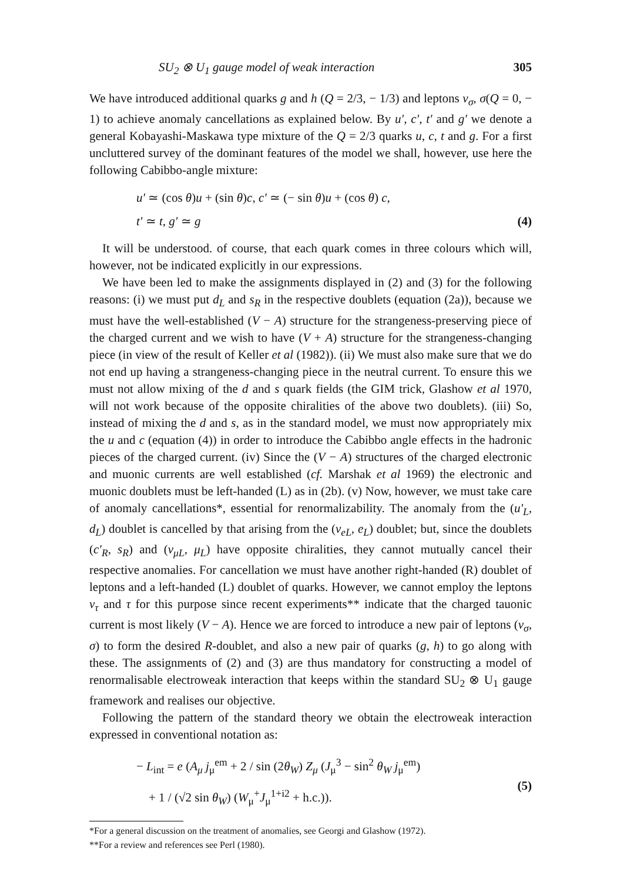SU<sub>2</sub> ⊗ U<sub>1</sub> gauge model of weak interaction 305
We have introduced additional quarks g and h (Q = 2/3, − 1/3) and leptons ν<sub>σ</sub>, σ(Q = 0, − 1) to achieve anomaly cancellations as explained below. By u′, c′, t′ and g′ we denote a general Kobayashi-Maskawa type mixture of the Q = 2/3 quarks u, c, t and g. For a first uncluttered survey of the dominant features of the model we shall, however, use here the following Cabibbo-angle mixture:
u′ ≃ (cos θ)u + (sin θ)c, c′ ≃ (− sin θ)u + (cos θ) c,
t′ ≃ t, g′ ≃ g
(4)
It will be understood. of course, that each quark comes in three colours which will, however, not be indicated explicitly in our expressions.
We have been led to make the assignments displayed in (2) and (3) for the following reasons: (i) we must put d<sub>L</sub> and s<sub>R</sub> in the respective doublets (equation (2a)), because we must have the well-established (V − A) structure for the strangeness-preserving piece of the charged current and we wish to have (V + A) structure for the strangeness-changing piece (in view of the result of Keller et al (1982)). (ii) We must also make sure that we do not end up having a strangeness-changing piece in the neutral current. To ensure this we must not allow mixing of the d and s quark fields (the GIM trick, Glashow et al 1970, will not work because of the opposite chiralities of the above two doublets). (iii) So, instead of mixing the d and s, as in the standard model, we must now appropriately mix the u and c (equation (4)) in order to introduce the Cabibbo angle effects in the hadronic pieces of the charged current. (iv) Since the (V − A) structures of the charged electronic and muonic currents are well established (cf. Marshak et al 1969) the electronic and muonic doublets must be left-handed (L) as in (2b). (v) Now, however, we must take care of anomaly cancellations*, essential for renormalizability. The anomaly from the (u′<sub>L</sub>, d<sub>L</sub>) doublet is cancelled by that arising from the (ν<sub>eL</sub>, e<sub>L</sub>) doublet; but, since the doublets (c′<sub>R</sub>, s<sub>R</sub>) and (ν<sub>μL</sub>, μ<sub>L</sub>) have opposite chiralities, they cannot mutually cancel their respective anomalies. For cancellation we must have another right-handed (R) doublet of leptons and a left-handed (L) doublet of quarks. However, we cannot employ the leptons ν<sub>τ</sub> and τ for this purpose since recent experiments** indicate that the charged tauonic current is most likely (V − A). Hence we are forced to introduce a new pair of leptons (ν<sub>σ</sub>, σ) to form the desired R-doublet, and also a new pair of quarks (g, h) to go along with these. The assignments of (2) and (3) are thus mandatory for constructing a model of renormalisable electroweak interaction that keeps within the standard SU<sub>2</sub> ⊗ U<sub>1</sub> gauge framework and realises our objective.
Following the pattern of the standard theory we obtain the electroweak interaction expressed in conventional notation as:
− L<sub>int</sub> = e (A<sub>μ</sub> j<sub>μ</sub><sup>em</sup> + 2 / sin (2θ<sub>W</sub>) Z<sub>μ</sub> (J<sub>μ</sub><sup>3</sup> − sin<sup>2</sup> θ<sub>W</sub> j<sub>μ</sub><sup>em</sup>)
+ 1 / (√2 sin θ<sub>W</sub>) (W<sub>μ</sub><sup>+</sup>J<sub>μ</sub><sup>1+i2</sup> + h.c.)).
(5)
*For a general discussion on the treatment of anomalies, see Georgi and Glashow (1972).
**For a review and references see Perl (1980).